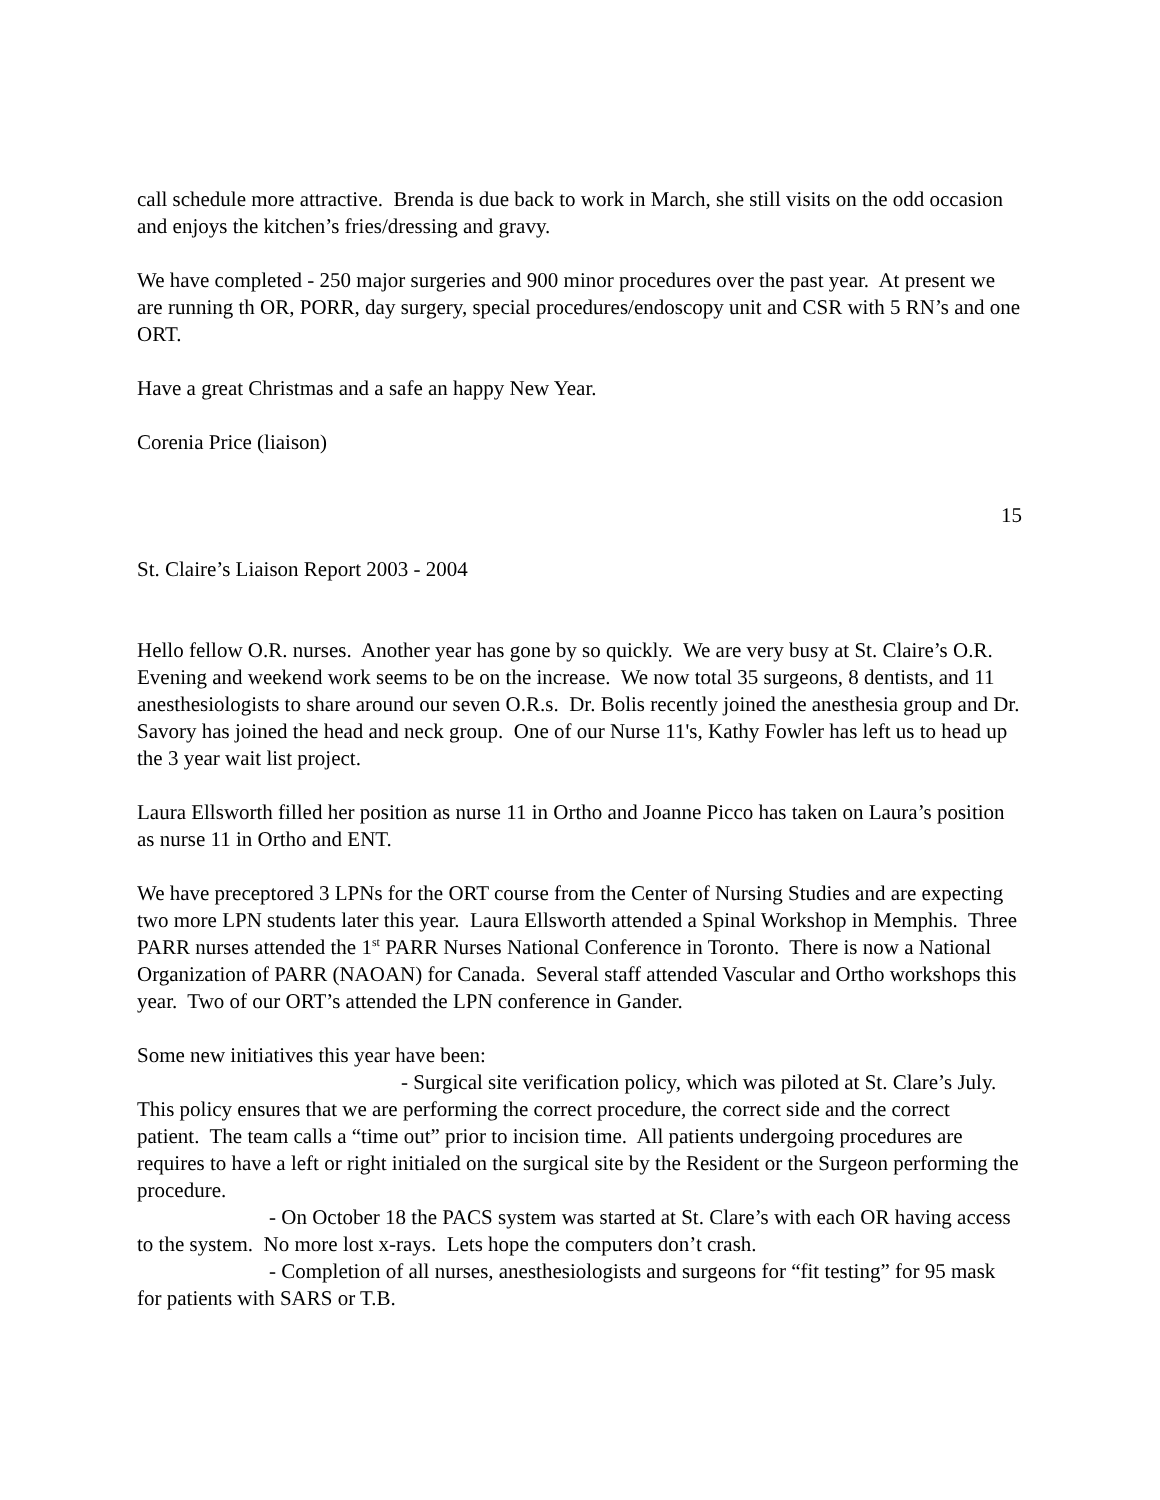call schedule more attractive. Brenda is due back to work in March, she still visits on the odd occasion and enjoys the kitchen’s fries/dressing and gravy.
We have completed - 250 major surgeries and 900 minor procedures over the past year. At present we are running th OR, PORR, day surgery, special procedures/endoscopy unit and CSR with 5 RN’s and one ORT.
Have a great Christmas and a safe an happy New Year.
Corenia Price (liaison)
15
St. Claire’s Liaison Report 2003 - 2004
Hello fellow O.R. nurses. Another year has gone by so quickly. We are very busy at St. Claire’s O.R. Evening and weekend work seems to be on the increase. We now total 35 surgeons, 8 dentists, and 11 anesthesiologists to share around our seven O.R.s. Dr. Bolis recently joined the anesthesia group and Dr. Savory has joined the head and neck group. One of our Nurse 11's, Kathy Fowler has left us to head up the 3 year wait list project.
Laura Ellsworth filled her position as nurse 11 in Ortho and Joanne Picco has taken on Laura’s position as nurse 11 in Ortho and ENT.
We have preceptored 3 LPNs for the ORT course from the Center of Nursing Studies and are expecting two more LPN students later this year. Laura Ellsworth attended a Spinal Workshop in Memphis. Three PARR nurses attended the 1<sup>st</sup> PARR Nurses National Conference in Toronto. There is now a National Organization of PARR (NAOAN) for Canada. Several staff attended Vascular and Ortho workshops this year. Two of our ORT’s attended the LPN conference in Gander.
Some new initiatives this year have been:
- Surgical site verification policy, which was piloted at St. Clare’s July. This policy ensures that we are performing the correct procedure, the correct side and the correct patient. The team calls a “time out” prior to incision time. All patients undergoing procedures are requires to have a left or right initialed on the surgical site by the Resident or the Surgeon performing the procedure.
- On October 18 the PACS system was started at St. Clare’s with each OR having access to the system. No more lost x-rays. Lets hope the computers don’t crash.
- Completion of all nurses, anesthesiologists and surgeons for “fit testing” for 95 mask for patients with SARS or T.B.